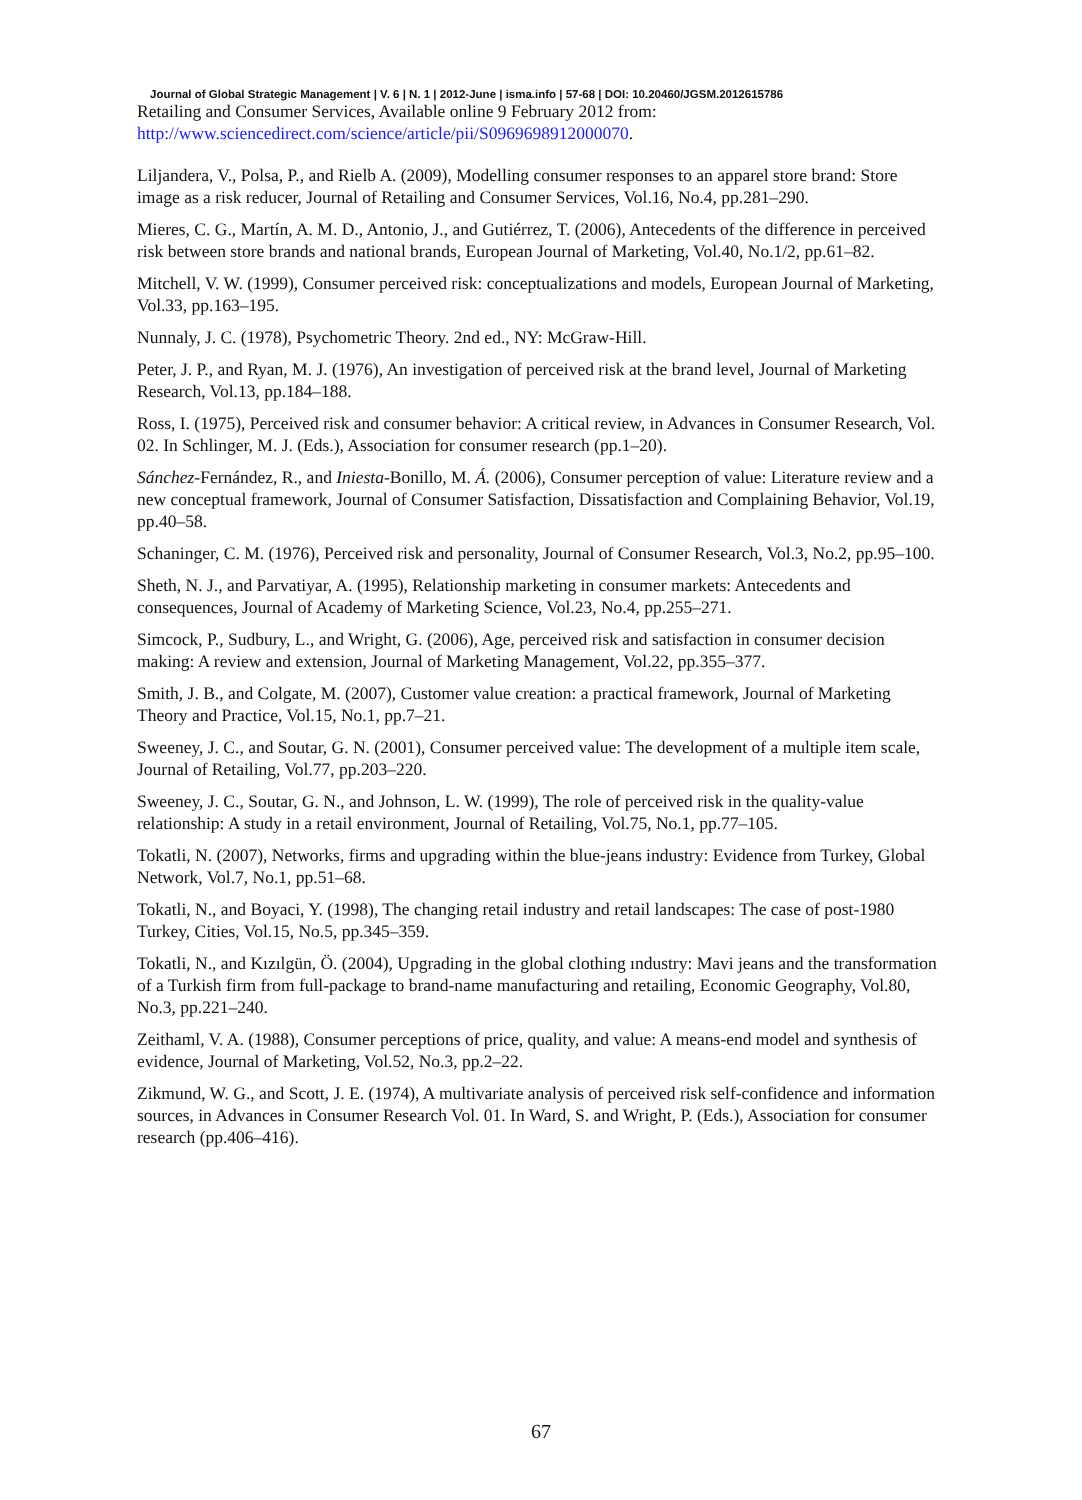Journal of Global Strategic Management | V. 6 | N. 1 | 2012-June | isma.info | 57-68 | DOI: 10.20460/JGSM.2012615786
Retailing and Consumer Services, Available online 9 February 2012 from: http://www.sciencedirect.com/science/article/pii/S0969698912000070.
Liljandera, V., Polsa, P., and Rielb A. (2009), Modelling consumer responses to an apparel store brand: Store image as a risk reducer, Journal of Retailing and Consumer Services, Vol.16, No.4, pp.281–290.
Mieres, C. G., Martín, A. M. D., Antonio, J., and Gutiérrez, T. (2006), Antecedents of the difference in perceived risk between store brands and national brands, European Journal of Marketing, Vol.40, No.1/2, pp.61–82.
Mitchell, V. W. (1999), Consumer perceived risk: conceptualizations and models, European Journal of Marketing, Vol.33, pp.163–195.
Nunnaly, J. C. (1978), Psychometric Theory. 2nd ed., NY: McGraw-Hill.
Peter, J. P., and Ryan, M. J. (1976), An investigation of perceived risk at the brand level, Journal of Marketing Research, Vol.13, pp.184–188.
Ross, I. (1975), Perceived risk and consumer behavior: A critical review, in Advances in Consumer Research, Vol. 02. In Schlinger, M. J. (Eds.), Association for consumer research (pp.1–20).
Sánchez-Fernández, R., and Iniesta-Bonillo, M. Á. (2006), Consumer perception of value: Literature review and a new conceptual framework, Journal of Consumer Satisfaction, Dissatisfaction and Complaining Behavior, Vol.19, pp.40–58.
Schaninger, C. M. (1976), Perceived risk and personality, Journal of Consumer Research, Vol.3, No.2, pp.95–100.
Sheth, N. J., and Parvatiyar, A. (1995), Relationship marketing in consumer markets: Antecedents and consequences, Journal of Academy of Marketing Science, Vol.23, No.4, pp.255–271.
Simcock, P., Sudbury, L., and Wright, G. (2006), Age, perceived risk and satisfaction in consumer decision making: A review and extension, Journal of Marketing Management, Vol.22, pp.355–377.
Smith, J. B., and Colgate, M. (2007), Customer value creation: a practical framework, Journal of Marketing Theory and Practice, Vol.15, No.1, pp.7–21.
Sweeney, J. C., and Soutar, G. N. (2001), Consumer perceived value: The development of a multiple item scale, Journal of Retailing, Vol.77, pp.203–220.
Sweeney, J. C., Soutar, G. N., and Johnson, L. W. (1999), The role of perceived risk in the quality-value relationship: A study in a retail environment, Journal of Retailing, Vol.75, No.1, pp.77–105.
Tokatli, N. (2007), Networks, firms and upgrading within the blue-jeans industry: Evidence from Turkey, Global Network, Vol.7, No.1, pp.51–68.
Tokatli, N., and Boyaci, Y. (1998), The changing retail industry and retail landscapes: The case of post-1980 Turkey, Cities, Vol.15, No.5, pp.345–359.
Tokatli, N., and Kızılgün, Ö. (2004), Upgrading in the global clothing ındustry: Mavi jeans and the transformation of a Turkish firm from full-package to brand-name manufacturing and retailing, Economic Geography, Vol.80, No.3, pp.221–240.
Zeithaml, V. A. (1988), Consumer perceptions of price, quality, and value: A means-end model and synthesis of evidence, Journal of Marketing, Vol.52, No.3, pp.2–22.
Zikmund, W. G., and Scott, J. E. (1974), A multivariate analysis of perceived risk self-confidence and information sources, in Advances in Consumer Research Vol. 01. In Ward, S. and Wright, P. (Eds.), Association for consumer research (pp.406–416).
67